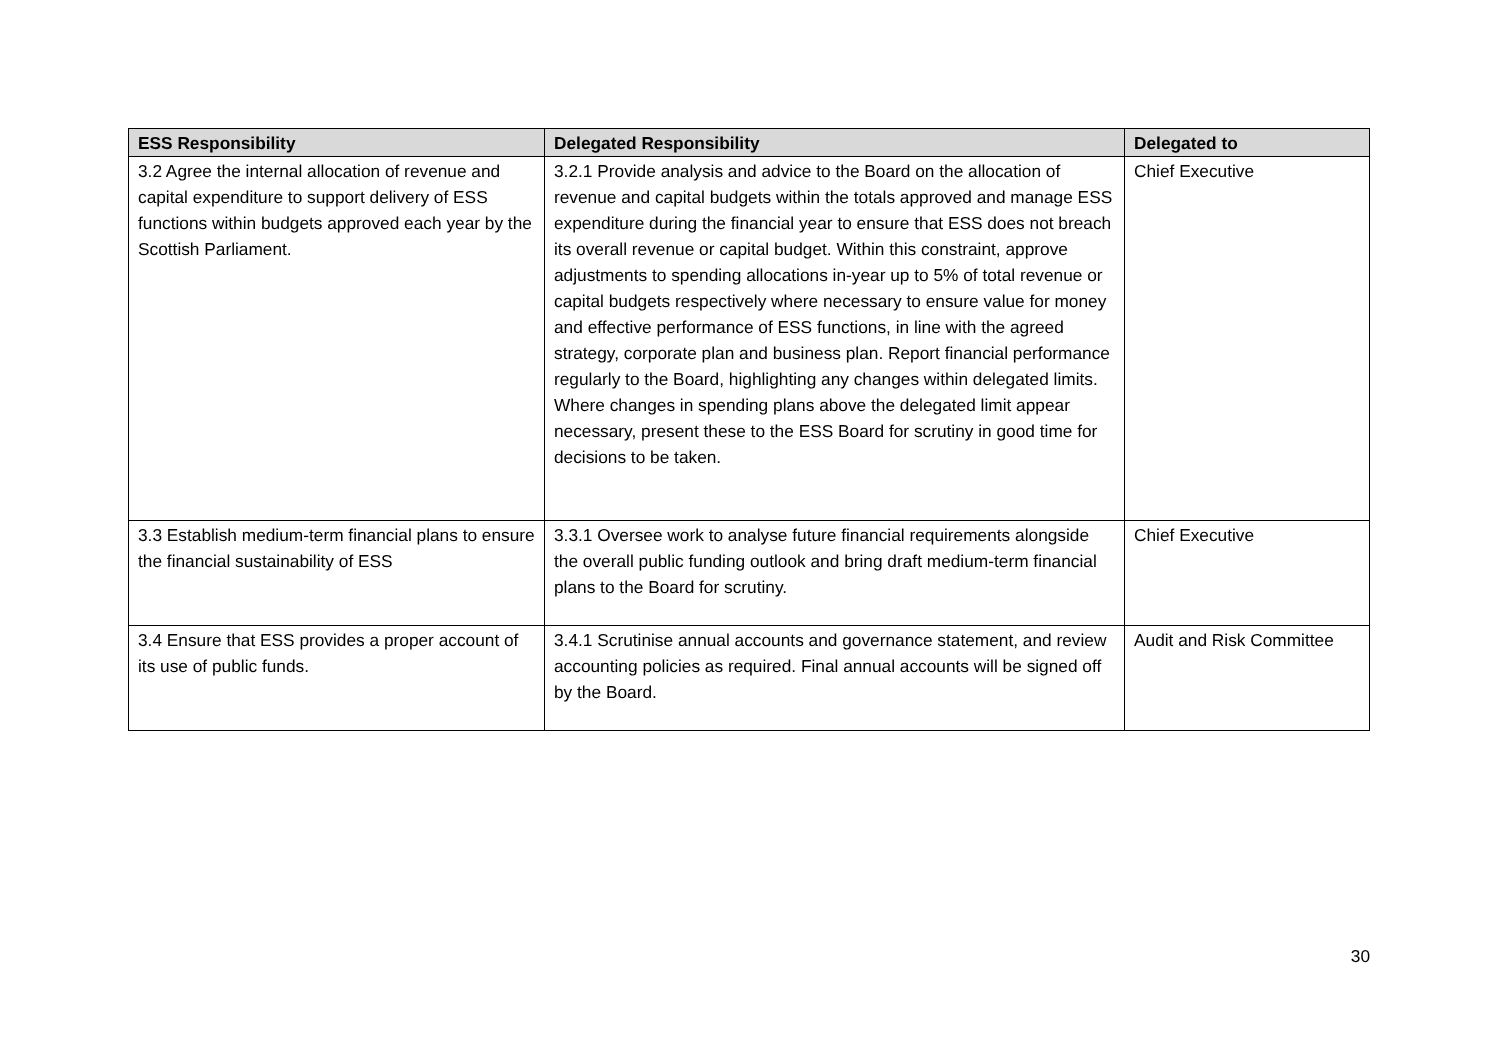| ESS Responsibility | Delegated Responsibility | Delegated to |
| --- | --- | --- |
| 3.2 Agree the internal allocation of revenue and capital expenditure to support delivery of ESS functions within budgets approved each year by the Scottish Parliament. | 3.2.1 Provide analysis and advice to the Board on the allocation of revenue and capital budgets within the totals approved and manage ESS expenditure during the financial year to ensure that ESS does not breach its overall revenue or capital budget. Within this constraint, approve adjustments to spending allocations in-year up to 5% of total revenue or capital budgets respectively where necessary to ensure value for money and effective performance of ESS functions, in line with the agreed strategy, corporate plan and business plan. Report financial performance regularly to the Board, highlighting any changes within delegated limits. Where changes in spending plans above the delegated limit appear necessary, present these to the ESS Board for scrutiny in good time for decisions to be taken. | Chief Executive |
| 3.3 Establish medium-term financial plans to ensure the financial sustainability of ESS | 3.3.1 Oversee work to analyse future financial requirements alongside the overall public funding outlook and bring draft medium-term financial plans to the Board for scrutiny. | Chief Executive |
| 3.4 Ensure that ESS provides a proper account of its use of public funds. | 3.4.1 Scrutinise annual accounts and governance statement, and review accounting policies as required. Final annual accounts will be signed off by the Board. | Audit and Risk Committee |
30